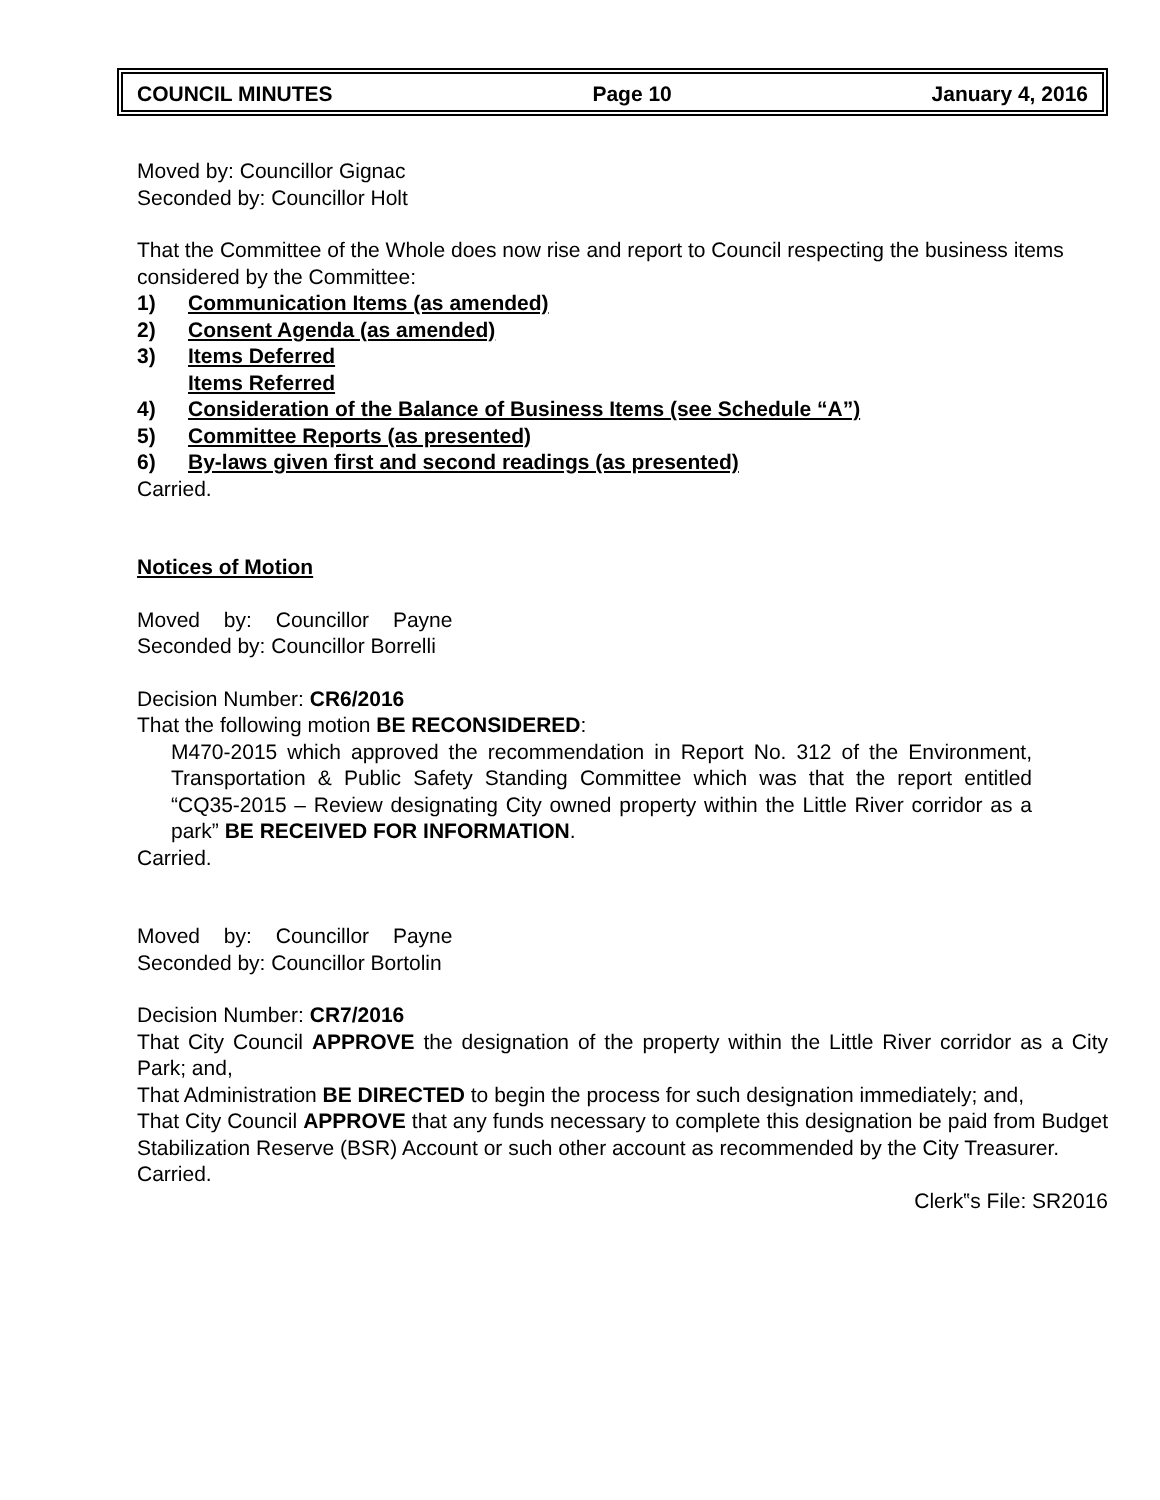COUNCIL MINUTES Page 10 January 4, 2016
Moved by: Councillor Gignac
Seconded by: Councillor Holt
That the Committee of the Whole does now rise and report to Council respecting the business items considered by the Committee:
1) Communication Items (as amended)
2) Consent Agenda (as amended)
3) Items Deferred
Items Referred
4) Consideration of the Balance of Business Items (see Schedule “A”)
5) Committee Reports (as presented)
6) By-laws given first and second readings (as presented)
Carried.
Notices of Motion
Moved by: Councillor Payne
Seconded by: Councillor Borrelli
Decision Number: CR6/2016
That the following motion BE RECONSIDERED:
M470-2015 which approved the recommendation in Report No. 312 of the Environment, Transportation & Public Safety Standing Committee which was that the report entitled “CQ35-2015 – Review designating City owned property within the Little River corridor as a park” BE RECEIVED FOR INFORMATION.
Carried.
Moved by: Councillor Payne
Seconded by: Councillor Bortolin
Decision Number: CR7/2016
That City Council APPROVE the designation of the property within the Little River corridor as a City Park; and,
That Administration BE DIRECTED to begin the process for such designation immediately; and,
That City Council APPROVE that any funds necessary to complete this designation be paid from Budget Stabilization Reserve (BSR) Account or such other account as recommended by the City Treasurer.
Carried.
Clerk‟s File: SR2016